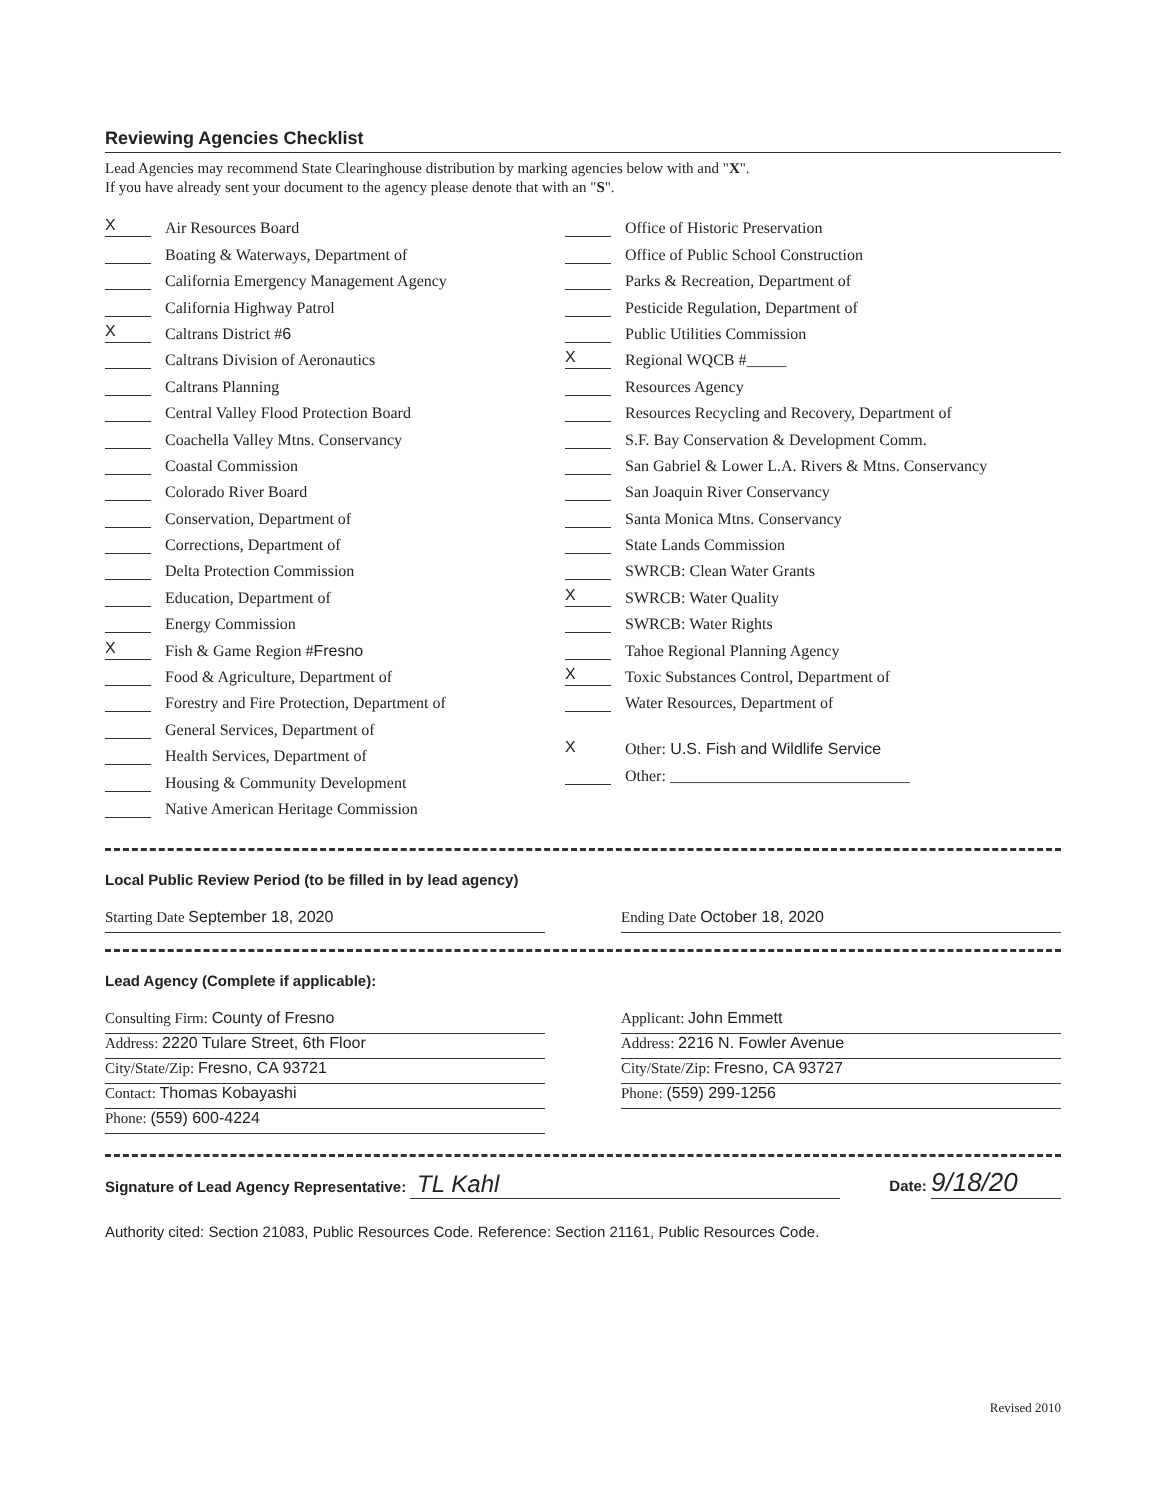Reviewing Agencies Checklist
Lead Agencies may recommend State Clearinghouse distribution by marking agencies below with and "X".
If you have already sent your document to the agency please denote that with an "S".
X Air Resources Board
Boating & Waterways, Department of
California Emergency Management Agency
California Highway Patrol
X Caltrans District # 6
Caltrans Division of Aeronautics
Caltrans Planning
Central Valley Flood Protection Board
Coachella Valley Mtns. Conservancy
Coastal Commission
Colorado River Board
Conservation, Department of
Corrections, Department of
Delta Protection Commission
Education, Department of
Energy Commission
X Fish & Game Region # Fresno
Food & Agriculture, Department of
Forestry and Fire Protection, Department of
General Services, Department of
Health Services, Department of
Housing & Community Development
Native American Heritage Commission
Office of Historic Preservation
Office of Public School Construction
Parks & Recreation, Department of
Pesticide Regulation, Department of
Public Utilities Commission
X Regional WQCB #_____
Resources Agency
Resources Recycling and Recovery, Department of
S.F. Bay Conservation & Development Comm.
San Gabriel & Lower L.A. Rivers & Mtns. Conservancy
San Joaquin River Conservancy
Santa Monica Mtns. Conservancy
State Lands Commission
SWRCB: Clean Water Grants
X SWRCB: Water Quality
SWRCB: Water Rights
Tahoe Regional Planning Agency
X Toxic Substances Control, Department of
Water Resources, Department of
X Other: U.S. Fish and Wildlife Service
Other: ______________________________
Local Public Review Period (to be filled in by lead agency)
Starting Date September 18, 2020 Ending Date October 18, 2020
Lead Agency (Complete if applicable):
Consulting Firm: County of Fresno
Address: 2220 Tulare Street, 6th Floor
City/State/Zip: Fresno, CA 93721
Contact: Thomas Kobayashi
Phone: (559) 600-4224
Applicant: John Emmett
Address: 2216 N. Fowler Avenue
City/State/Zip: Fresno, CA 93727
Phone: (559) 299-1256
Signature of Lead Agency Representative: TL Kahl Date: 9/18/20
Authority cited: Section 21083, Public Resources Code. Reference: Section 21161, Public Resources Code.
Revised 2010